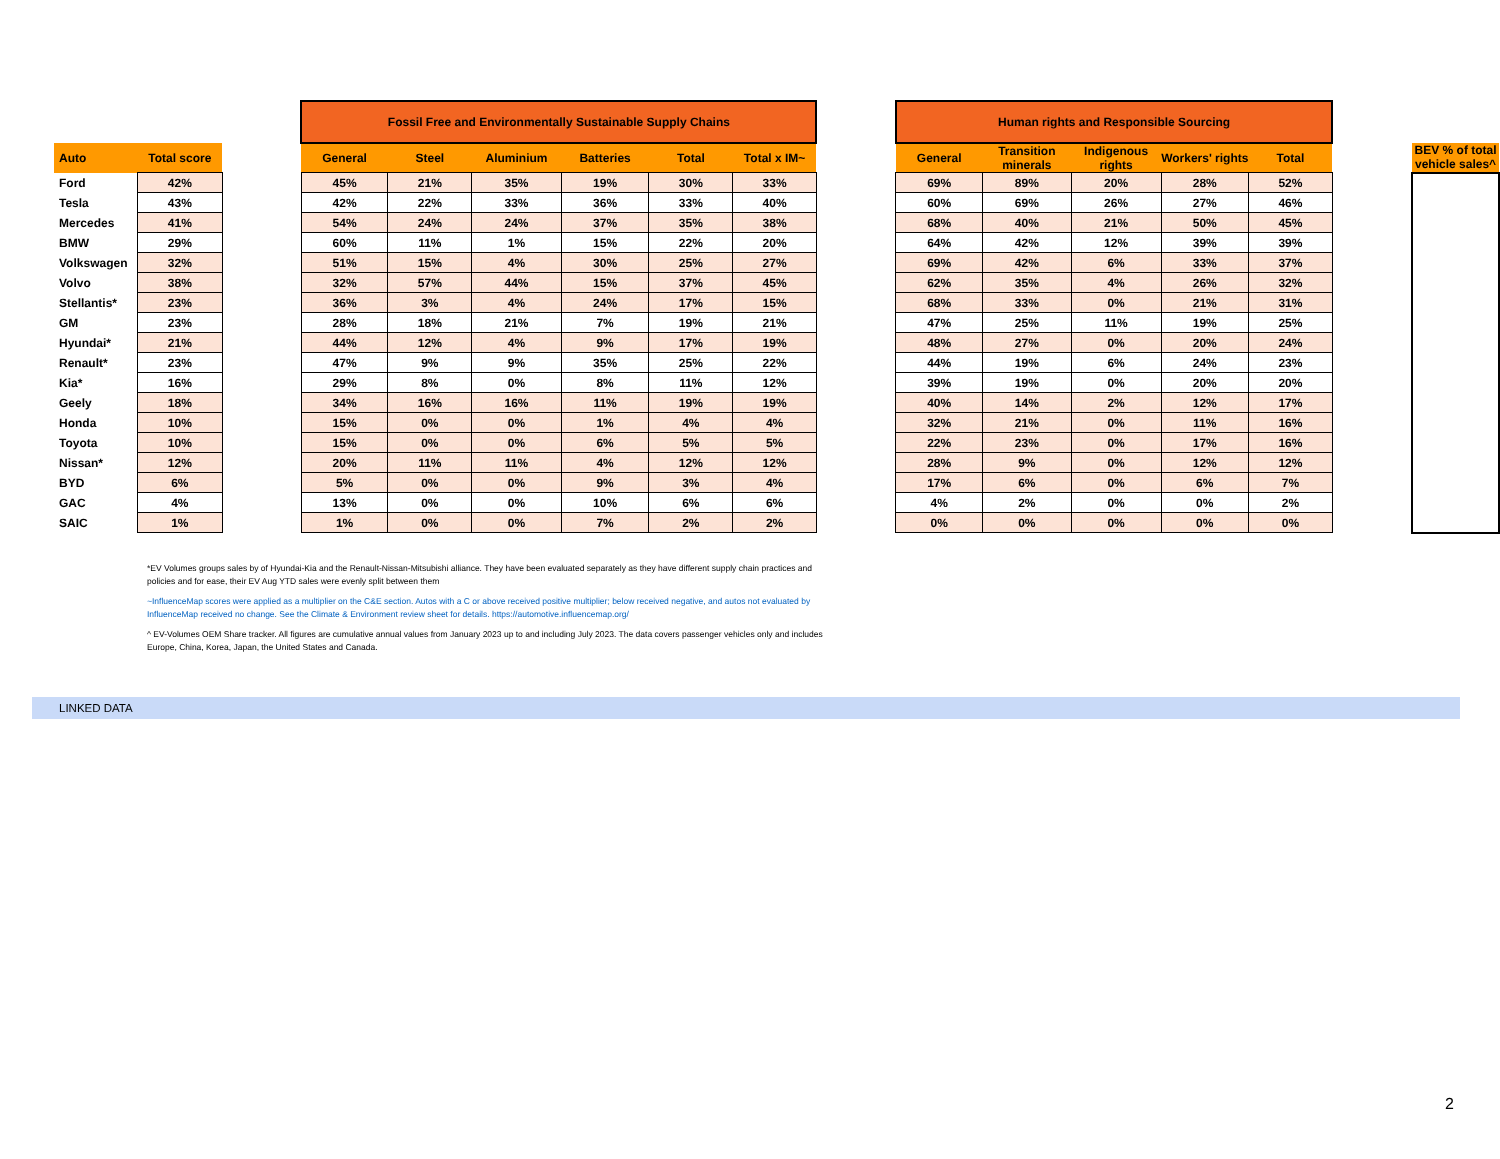| | | | Fossil Free and Environmentally Sustainable Supply Chains | | | | | | | Human rights and Responsible Sourcing | | | | | | |
| --- | --- | --- | --- | --- | --- | --- | --- | --- | --- | --- | --- | --- | --- | --- | --- | --- |
| Auto | Total score | | General | Steel | Aluminium | Batteries | Total | Total x IM~ | | General | Transition minerals | Indigenous rights | Workers' rights | Total | | BEV % of total vehicle sales^ |
| Ford | 42% | | 45% | 21% | 35% | 19% | 30% | 33% | | 69% | 89% | 20% | 28% | 52% | | |
| Tesla | 43% | | 42% | 22% | 33% | 36% | 33% | 40% | | 60% | 69% | 26% | 27% | 46% | | |
| Mercedes | 41% | | 54% | 24% | 24% | 37% | 35% | 38% | | 68% | 40% | 21% | 50% | 45% | | |
| BMW | 29% | | 60% | 11% | 1% | 15% | 22% | 20% | | 64% | 42% | 12% | 39% | 39% | | |
| Volkswagen | 32% | | 51% | 15% | 4% | 30% | 25% | 27% | | 69% | 42% | 6% | 33% | 37% | | |
| Volvo | 38% | | 32% | 57% | 44% | 15% | 37% | 45% | | 62% | 35% | 4% | 26% | 32% | | |
| Stellantis* | 23% | | 36% | 3% | 4% | 24% | 17% | 15% | | 68% | 33% | 0% | 21% | 31% | | |
| GM | 23% | | 28% | 18% | 21% | 7% | 19% | 21% | | 47% | 25% | 11% | 19% | 25% | | |
| Hyundai* | 21% | | 44% | 12% | 4% | 9% | 17% | 19% | | 48% | 27% | 0% | 20% | 24% | | |
| Renault* | 23% | | 47% | 9% | 9% | 35% | 25% | 22% | | 44% | 19% | 6% | 24% | 23% | | |
| Kia* | 16% | | 29% | 8% | 0% | 8% | 11% | 12% | | 39% | 19% | 0% | 20% | 20% | | |
| Geely | 18% | | 34% | 16% | 16% | 11% | 19% | 19% | | 40% | 14% | 2% | 12% | 17% | | |
| Honda | 10% | | 15% | 0% | 0% | 1% | 4% | 4% | | 32% | 21% | 0% | 11% | 16% | | |
| Toyota | 10% | | 15% | 0% | 0% | 6% | 5% | 5% | | 22% | 23% | 0% | 17% | 16% | | |
| Nissan* | 12% | | 20% | 11% | 11% | 4% | 12% | 12% | | 28% | 9% | 0% | 12% | 12% | | |
| BYD | 6% | | 5% | 0% | 0% | 9% | 3% | 4% | | 17% | 6% | 0% | 6% | 7% | | |
| GAC | 4% | | 13% | 0% | 0% | 10% | 6% | 6% | | 4% | 2% | 0% | 0% | 2% | | |
| SAIC | 1% | | 1% | 0% | 0% | 7% | 2% | 2% | | 0% | 0% | 0% | 0% | 0% | | |
*EV Volumes groups sales by of Hyundai-Kia and the Renault-Nissan-Mitsubishi alliance. They have been evaluated separately as they have different supply chain practices and policies and for ease, their EV Aug YTD sales were evenly split between them
~InfluenceMap scores were applied as a multiplier on the C&E section. Autos with a C or above received positive multiplier; below received negative, and autos not evaluated by InfluenceMap received no change. See the Climate & Environment review sheet for details. https://automotive.influencemap.org/
^ EV-Volumes OEM Share tracker. All figures are cumulative annual values from January 2023 up to and including July 2023. The data covers passenger vehicles only and includes Europe, China, Korea, Japan, the United States and Canada.
LINKED DATA
2